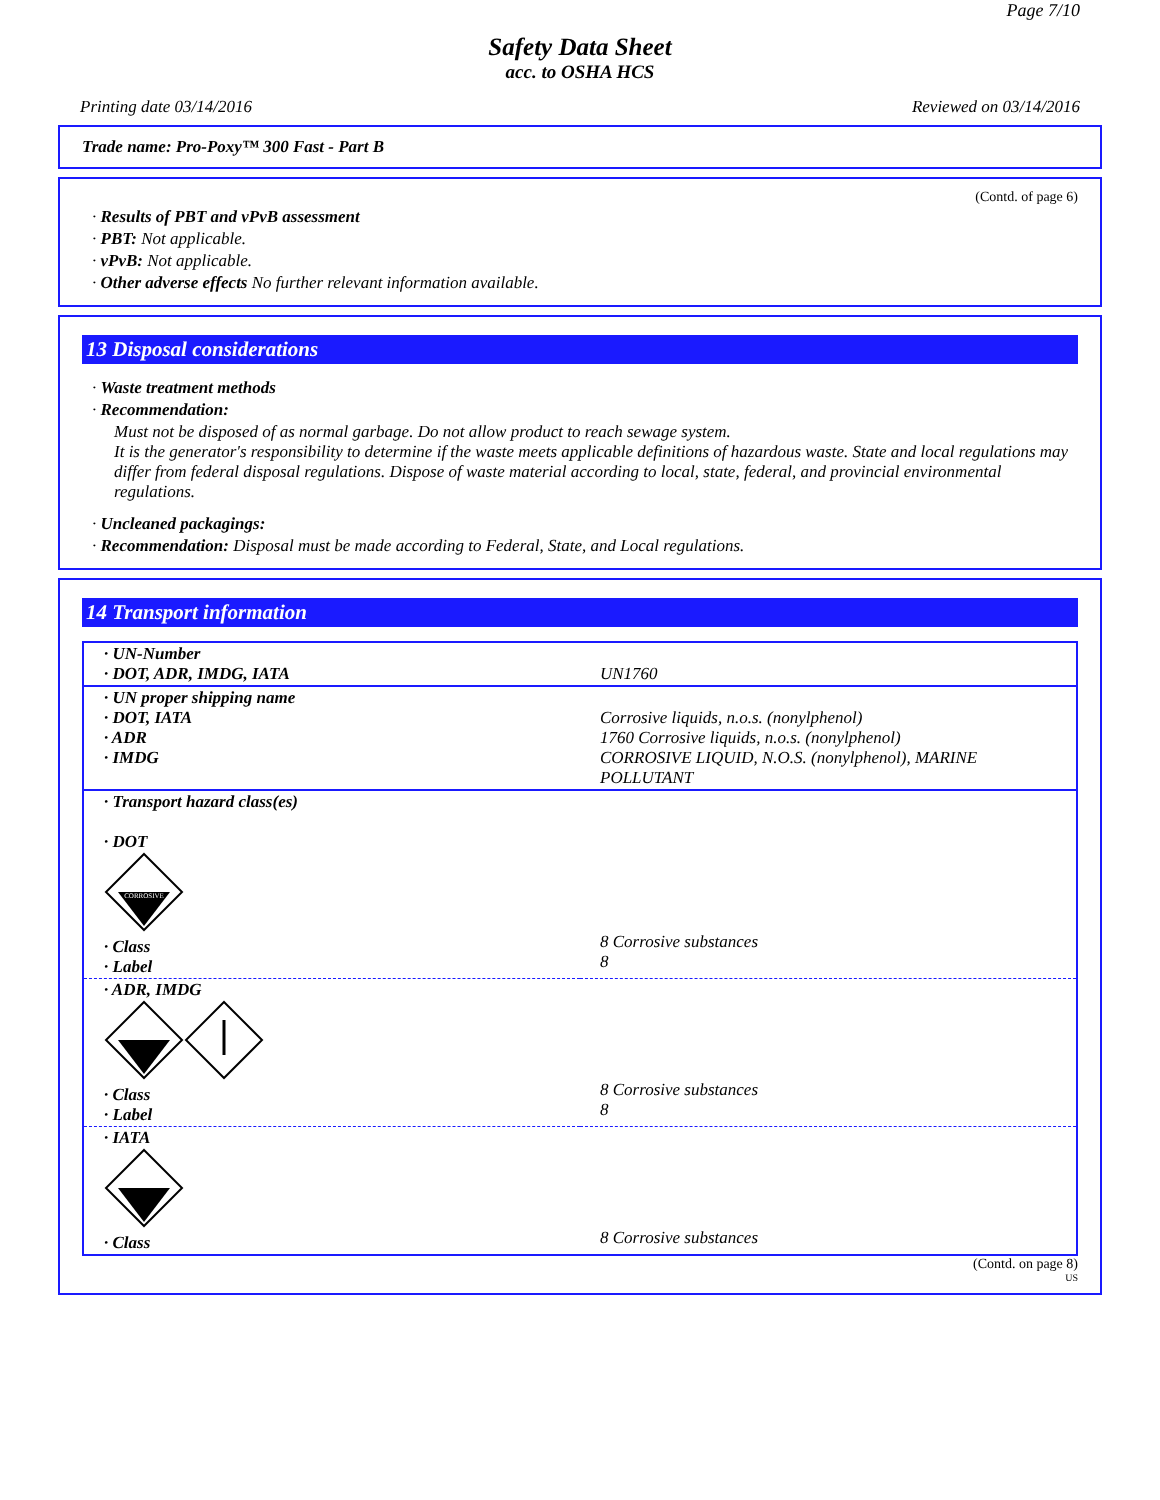Page 7/10
Safety Data Sheet
acc. to OSHA HCS
Printing date 03/14/2016 Reviewed on 03/14/2016
Trade name: Pro-Poxy™ 300 Fast - Part B
(Contd. of page 6)
· Results of PBT and vPvB assessment
· PBT: Not applicable.
· vPvB: Not applicable.
· Other adverse effects No further relevant information available.
13 Disposal considerations
· Waste treatment methods
· Recommendation:
Must not be disposed of as normal garbage. Do not allow product to reach sewage system.
It is the generator's responsibility to determine if the waste meets applicable definitions of hazardous waste. State and local regulations may differ from federal disposal regulations. Dispose of waste material according to local, state, federal, and provincial environmental regulations.
· Uncleaned packagings:
· Recommendation: Disposal must be made according to Federal, State, and Local regulations.
14 Transport information
| · UN-Number · DOT, ADR, IMDG, IATA | UN1760 |
| · UN proper shipping name · DOT, IATA · ADR · IMDG | Corrosive liquids, n.o.s. (nonylphenol) 1760 Corrosive liquids, n.o.s. (nonylphenol) CORROSIVE LIQUID, N.O.S. (nonylphenol), MARINE POLLUTANT |
| · Transport hazard class(es) · DOT CORROSIVE · Class · Label | 8 Corrosive substances 8 |
| · ADR, IMDG · Class · Label | 8 Corrosive substances 8 |
| · IATA · Class | 8 Corrosive substances |
(Contd. on page 8)
US